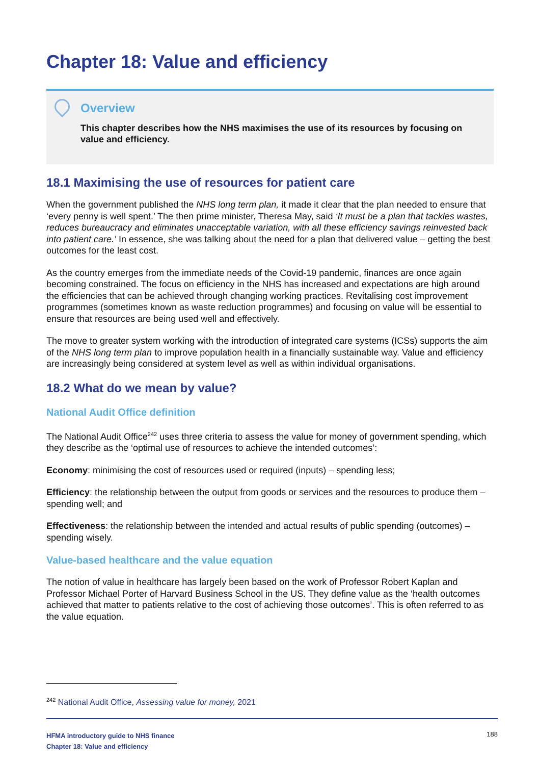Chapter 18: Value and efficiency
Overview
This chapter describes how the NHS maximises the use of its resources by focusing on value and efficiency.
18.1 Maximising the use of resources for patient care
When the government published the NHS long term plan, it made it clear that the plan needed to ensure that ‘every penny is well spent.’ The then prime minister, Theresa May, said ‘It must be a plan that tackles wastes, reduces bureaucracy and eliminates unacceptable variation, with all these efficiency savings reinvested back into patient care.’ In essence, she was talking about the need for a plan that delivered value – getting the best outcomes for the least cost.
As the country emerges from the immediate needs of the Covid-19 pandemic, finances are once again becoming constrained. The focus on efficiency in the NHS has increased and expectations are high around the efficiencies that can be achieved through changing working practices. Revitalising cost improvement programmes (sometimes known as waste reduction programmes) and focusing on value will be essential to ensure that resources are being used well and effectively.
The move to greater system working with the introduction of integrated care systems (ICSs) supports the aim of the NHS long term plan to improve population health in a financially sustainable way. Value and efficiency are increasingly being considered at system level as well as within individual organisations.
18.2 What do we mean by value?
National Audit Office definition
The National Audit Office<sup>242</sup> uses three criteria to assess the value for money of government spending, which they describe as the ‘optimal use of resources to achieve the intended outcomes’:
Economy: minimising the cost of resources used or required (inputs) – spending less;
Efficiency: the relationship between the output from goods or services and the resources to produce them – spending well; and
Effectiveness: the relationship between the intended and actual results of public spending (outcomes) – spending wisely.
Value-based healthcare and the value equation
The notion of value in healthcare has largely been based on the work of Professor Robert Kaplan and Professor Michael Porter of Harvard Business School in the US. They define value as the ‘health outcomes achieved that matter to patients relative to the cost of achieving those outcomes’. This is often referred to as the value equation.
<sup>242</sup> National Audit Office, Assessing value for money, 2021
HFMA introductory guide to NHS finance
Chapter 18: Value and efficiency
188